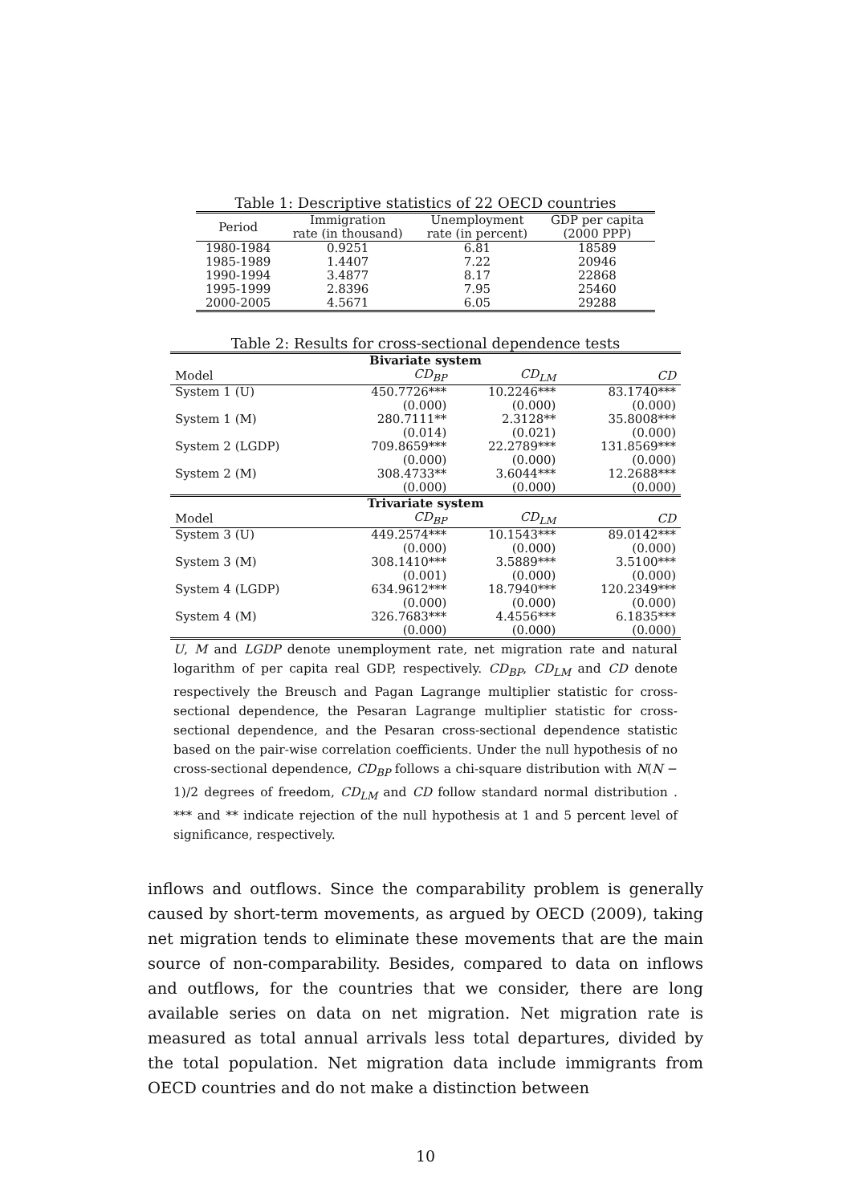Table 1: Descriptive statistics of 22 OECD countries
| Period | Immigration rate (in thousand) | Unemployment rate (in percent) | GDP per capita (2000 PPP) |
| --- | --- | --- | --- |
| 1980-1984 | 0.9251 | 6.81 | 18589 |
| 1985-1989 | 1.4407 | 7.22 | 20946 |
| 1990-1994 | 3.4877 | 8.17 | 22868 |
| 1995-1999 | 2.8396 | 7.95 | 25460 |
| 2000-2005 | 4.5671 | 6.05 | 29288 |
Table 2: Results for cross-sectional dependence tests
| Bivariate system | | | |
| Model | CD<sub>BP</sub> | CD<sub>LM</sub> | CD |
| System 1 (U) | 450.7726*** | 10.2246*** | 83.1740*** |
| | (0.000) | (0.000) | (0.000) |
| System 1 (M) | 280.7111** | 2.3128** | 35.8008*** |
| | (0.014) | (0.021) | (0.000) |
| System 2 (LGDP) | 709.8659*** | 22.2789*** | 131.8569*** |
| | (0.000) | (0.000) | (0.000) |
| System 2 (M) | 308.4733** | 3.6044*** | 12.2688*** |
| | (0.000) | (0.000) | (0.000) |
| Trivariate system | | | |
| Model | CD<sub>BP</sub> | CD<sub>LM</sub> | CD |
| System 3 (U) | 449.2574*** | 10.1543*** | 89.0142*** |
| | (0.000) | (0.000) | (0.000) |
| System 3 (M) | 308.1410*** | 3.5889*** | 3.5100*** |
| | (0.001) | (0.000) | (0.000) |
| System 4 (LGDP) | 634.9612*** | 18.7940*** | 120.2349*** |
| | (0.000) | (0.000) | (0.000) |
| System 4 (M) | 326.7683*** | 4.4556*** | 6.1835*** |
| | (0.000) | (0.000) | (0.000) |
U, M and LGDP denote unemployment rate, net migration rate and natural logarithm of per capita real GDP, respectively. CD<sub>BP</sub>, CD<sub>LM</sub> and CD denote respectively the Breusch and Pagan Lagrange multiplier statistic for cross-sectional dependence, the Pesaran Lagrange multiplier statistic for cross-sectional dependence, and the Pesaran cross-sectional dependence statistic based on the pair-wise correlation coefficients. Under the null hypothesis of no cross-sectional dependence, CD<sub>BP</sub> follows a chi-square distribution with N(N − 1)/2 degrees of freedom, CD<sub>LM</sub> and CD follow standard normal distribution . *** and ** indicate rejection of the null hypothesis at 1 and 5 percent level of significance, respectively.
inflows and outflows. Since the comparability problem is generally caused by short-term movements, as argued by OECD (2009), taking net migration tends to eliminate these movements that are the main source of non-comparability. Besides, compared to data on inflows and outflows, for the countries that we consider, there are long available series on data on net migration. Net migration rate is measured as total annual arrivals less total departures, divided by the total population. Net migration data include immigrants from OECD countries and do not make a distinction between
10